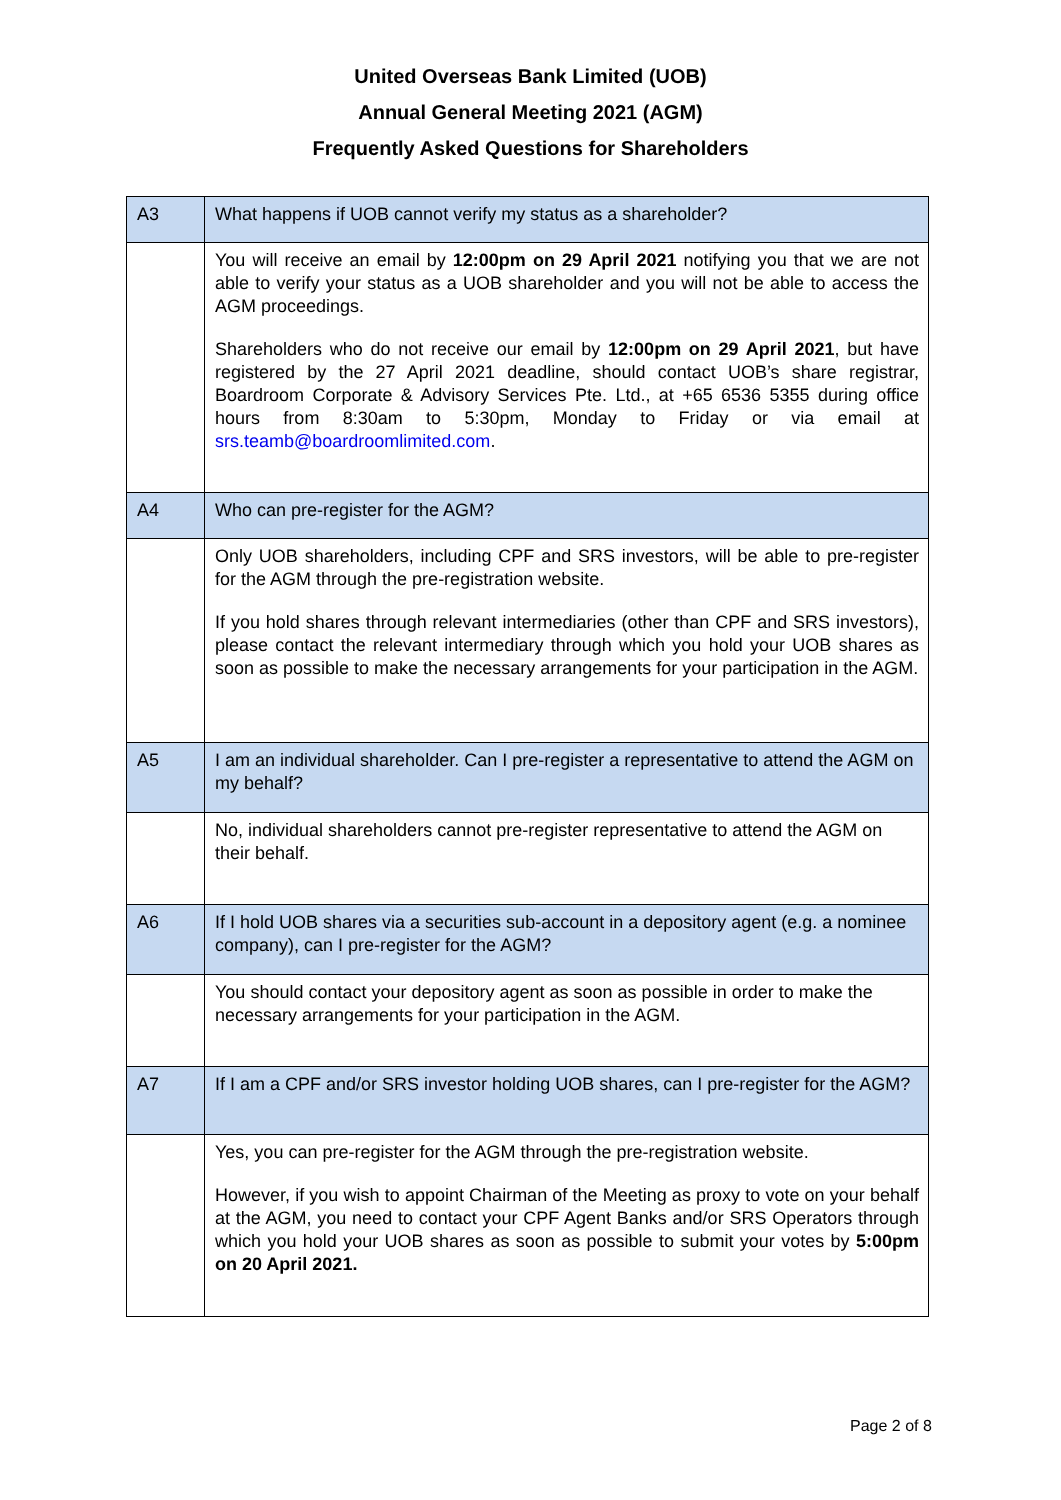United Overseas Bank Limited (UOB)
Annual General Meeting 2021 (AGM)
Frequently Asked Questions for Shareholders
| A3 | What happens if UOB cannot verify my status as a shareholder? |
| | You will receive an email by 12:00pm on 29 April 2021 notifying you that we are not able to verify your status as a UOB shareholder and you will not be able to access the AGM proceedings. Shareholders who do not receive our email by 12:00pm on 29 April 2021 , but have registered by the 27 April 2021 deadline, should contact UOB’s share registrar, Boardroom Corporate & Advisory Services Pte. Ltd., at +65 6536 5355 during office hours from 8:30am to 5:30pm, Monday to Friday or via email at srs.teamb@boardroomlimited.com . |
| A4 | Who can pre-register for the AGM? |
| | Only UOB shareholders, including CPF and SRS investors, will be able to pre-register for the AGM through the pre-registration website. If you hold shares through relevant intermediaries (other than CPF and SRS investors), please contact the relevant intermediary through which you hold your UOB shares as soon as possible to make the necessary arrangements for your participation in the AGM. |
| A5 | I am an individual shareholder. Can I pre-register a representative to attend the AGM on my behalf? |
| | No, individual shareholders cannot pre-register representative to attend the AGM on their behalf. |
| A6 | If I hold UOB shares via a securities sub-account in a depository agent (e.g. a nominee company), can I pre-register for the AGM? |
| | You should contact your depository agent as soon as possible in order to make the necessary arrangements for your participation in the AGM. |
| A7 | If I am a CPF and/or SRS investor holding UOB shares, can I pre-register for the AGM? |
| | Yes, you can pre-register for the AGM through the pre-registration website. However, if you wish to appoint Chairman of the Meeting as proxy to vote on your behalf at the AGM, you need to contact your CPF Agent Banks and/or SRS Operators through which you hold your UOB shares as soon as possible to submit your votes by 5:00pm on 20 April 2021. |
Page 2 of 8